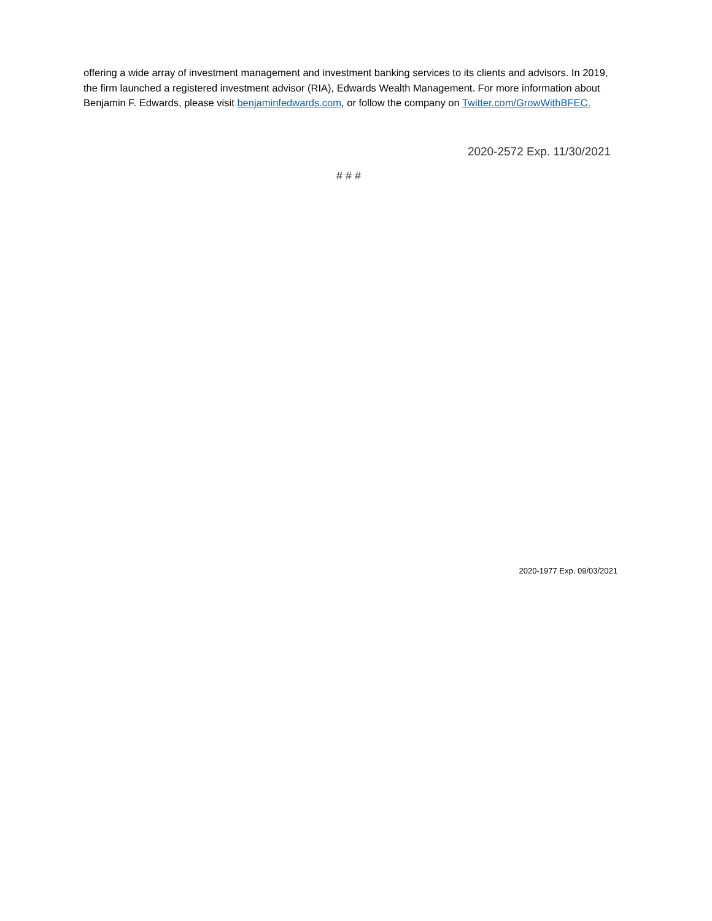offering a wide array of investment management and investment banking services to its clients and advisors. In 2019, the firm launched a registered investment advisor (RIA), Edwards Wealth Management. For more information about Benjamin F. Edwards, please visit benjaminfedwards.com, or follow the company on Twitter.com/GrowWithBFEC.
2020-2572 Exp. 11/30/2021
# # #
2020-1977 Exp. 09/03/2021